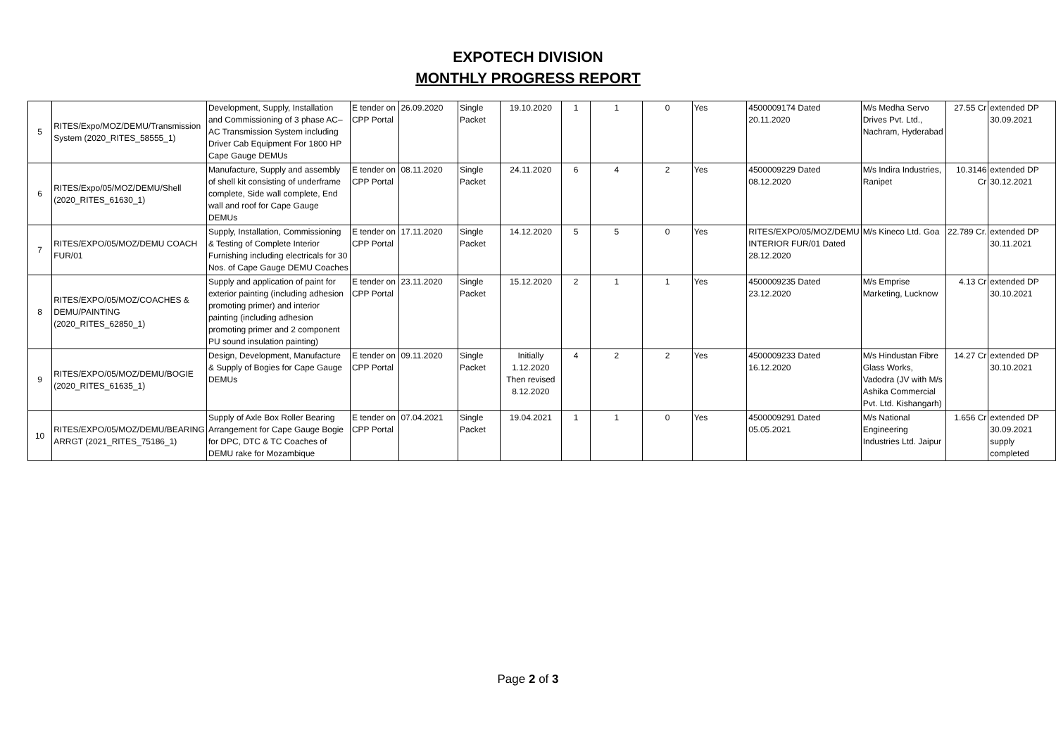EXPOTECH DIVISION
MONTHLY PROGRESS REPORT
| 5 | RITES/Expo/MOZ/DEMU/Transmission System (2020_RITES_58555_1) | Development, Supply, Installation and Commissioning of 3 phase AC–AC Transmission System including Driver Cab Equipment For 1800 HP Cape Gauge DEMUs | E tender on CPP Portal | 26.09.2020 | Single Packet | 19.10.2020 | 1 | 1 | 0 | Yes | 4500009174 Dated 20.11.2020 | M/s Medha Servo Drives Pvt. Ltd., Nachram, Hyderabad | 27.55 Cr | extended DP 30.09.2021 |
| 6 | RITES/Expo/05/MOZ/DEMU/Shell (2020_RITES_61630_1) | Manufacture, Supply and assembly of shell kit consisting of underframe complete, Side wall complete, End wall and roof for Cape Gauge DEMUs | E tender on CPP Portal | 08.11.2020 | Single Packet | 24.11.2020 | 6 | 4 | 2 | Yes | 4500009229 Dated 08.12.2020 | M/s Indira Industries, Ranipet | 10.3146 Cr | extended DP 30.12.2021 |
| 7 | RITES/EXPO/05/MOZ/DEMU COACH FUR/01 | Supply, Installation, Commissioning & Testing of Complete Interior Furnishing including electricals for 30 Nos. of Cape Gauge DEMU Coaches | E tender on CPP Portal | 17.11.2020 | Single Packet | 14.12.2020 | 5 | 5 | 0 | Yes | RITES/EXPO/05/MOZ/DEMU INTERIOR FUR/01 Dated 28.12.2020 | M/s Kineco Ltd. Goa | 22.789 Cr. | extended DP 30.11.2021 |
| 8 | RITES/EXPO/05/MOZ/COACHES & DEMU/PAINTING (2020_RITES_62850_1) | Supply and application of paint for exterior painting (including adhesion promoting primer) and interior painting (including adhesion promoting primer and 2 component PU sound insulation painting) | E tender on CPP Portal | 23.11.2020 | Single Packet | 15.12.2020 | 2 | 1 | 1 | Yes | 4500009235 Dated 23.12.2020 | M/s Emprise Marketing, Lucknow | 4.13 Cr | extended DP 30.10.2021 |
| 9 | RITES/EXPO/05/MOZ/DEMU/BOGIE (2020_RITES_61635_1) | Design, Development, Manufacture & Supply of Bogies for Cape Gauge DEMUs | E tender on CPP Portal | 09.11.2020 | Single Packet | Initially 1.12.2020 Then revised 8.12.2020 | 4 | 2 | 2 | Yes | 4500009233 Dated 16.12.2020 | M/s Hindustan Fibre Glass Works, Vadodra (JV with M/s Ashika Commercial Pvt. Ltd. Kishangarh) | 14.27 Cr | extended DP 30.10.2021 |
| 10 | RITES/EXPO/05/MOZ/DEMU/BEARING ARRGT (2021_RITES_75186_1) | Supply of Axle Box Roller Bearing Arrangement for Cape Gauge Bogie for DPC, DTC & TC Coaches of DEMU rake for Mozambique | E tender on CPP Portal | 07.04.2021 | Single Packet | 19.04.2021 | 1 | 1 | 0 | Yes | 4500009291 Dated 05.05.2021 | M/s National Engineering Industries Ltd. Jaipur | 1.656 Cr | extended DP 30.09.2021 supply completed |
Page 2 of 3